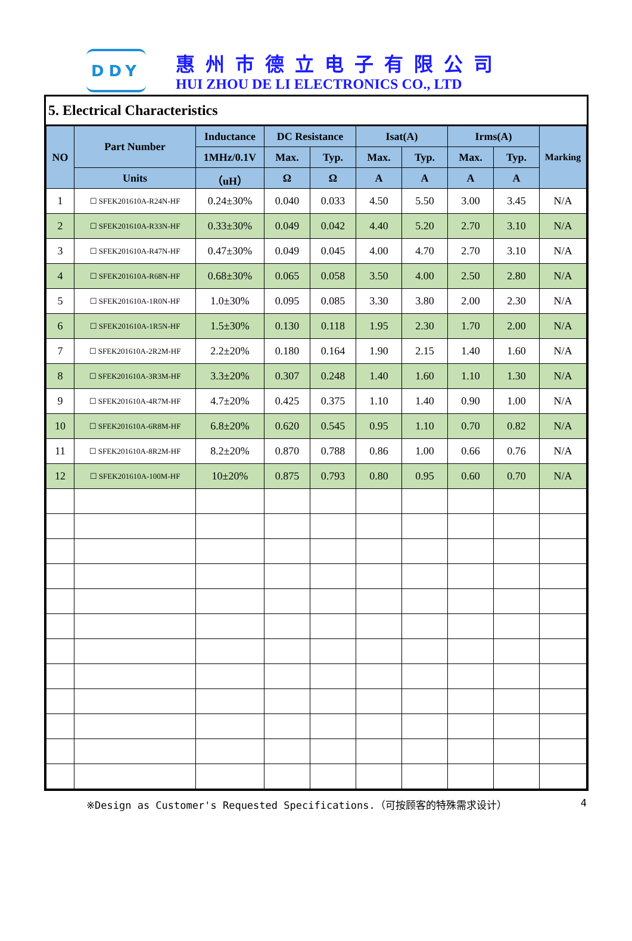DDY
惠州市德立电子有限公司
HUI ZHOU DE LI ELECTRONICS CO., LTD
5. Electrical Characteristics
| NO | Part Number | Inductance | DC Resistance | | Isat(A) | | Irms(A) | | Marking |
| --- | --- | --- | --- | --- | --- | --- | --- | --- | --- |
| | | 1MHz/0.1V | Max. | Typ. | Max. | Typ. | Max. | Typ. | |
| | Units | （uH） | Ω | Ω | A | A | A | A | |
| 1 | ☐ SFEK201610A-R24N-HF | 0.24±30% | 0.040 | 0.033 | 4.50 | 5.50 | 3.00 | 3.45 | N/A |
| 2 | ☐ SFEK201610A-R33N-HF | 0.33±30% | 0.049 | 0.042 | 4.40 | 5.20 | 2.70 | 3.10 | N/A |
| 3 | ☐ SFEK201610A-R47N-HF | 0.47±30% | 0.049 | 0.045 | 4.00 | 4.70 | 2.70 | 3.10 | N/A |
| 4 | ☐ SFEK201610A-R68N-HF | 0.68±30% | 0.065 | 0.058 | 3.50 | 4.00 | 2.50 | 2.80 | N/A |
| 5 | ☐ SFEK201610A-1R0N-HF | 1.0±30% | 0.095 | 0.085 | 3.30 | 3.80 | 2.00 | 2.30 | N/A |
| 6 | ☐ SFEK201610A-1R5N-HF | 1.5±30% | 0.130 | 0.118 | 1.95 | 2.30 | 1.70 | 2.00 | N/A |
| 7 | ☐ SFEK201610A-2R2M-HF | 2.2±20% | 0.180 | 0.164 | 1.90 | 2.15 | 1.40 | 1.60 | N/A |
| 8 | ☐ SFEK201610A-3R3M-HF | 3.3±20% | 0.307 | 0.248 | 1.40 | 1.60 | 1.10 | 1.30 | N/A |
| 9 | ☐ SFEK201610A-4R7M-HF | 4.7±20% | 0.425 | 0.375 | 1.10 | 1.40 | 0.90 | 1.00 | N/A |
| 10 | ☐ SFEK201610A-6R8M-HF | 6.8±20% | 0.620 | 0.545 | 0.95 | 1.10 | 0.70 | 0.82 | N/A |
| 11 | ☐ SFEK201610A-8R2M-HF | 8.2±20% | 0.870 | 0.788 | 0.86 | 1.00 | 0.66 | 0.76 | N/A |
| 12 | ☐ SFEK201610A-100M-HF | 10±20% | 0.875 | 0.793 | 0.80 | 0.95 | 0.60 | 0.70 | N/A |
※Design as Customer's Requested Specifications.（可按顾客的特殊需求设计） 4